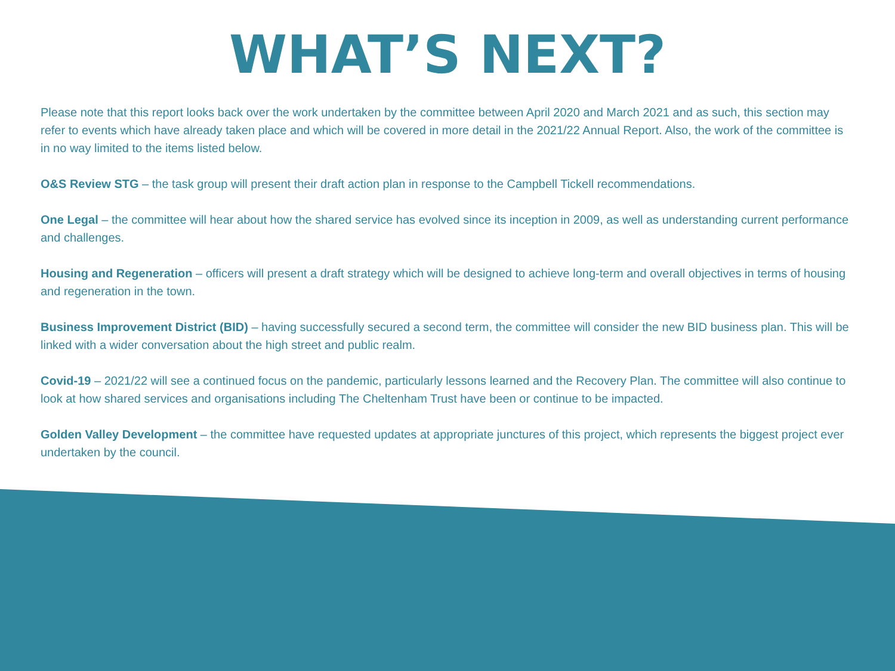WHAT’S NEXT?
Please note that this report looks back over the work undertaken by the committee between April 2020 and March 2021 and as such, this section may refer to events which have already taken place and which will be covered in more detail in the 2021/22 Annual Report. Also, the work of the committee is in no way limited to the items listed below.
O&S Review STG – the task group will present their draft action plan in response to the Campbell Tickell recommendations.
One Legal – the committee will hear about how the shared service has evolved since its inception in 2009, as well as understanding current performance and challenges.
Housing and Regeneration – officers will present a draft strategy which will be designed to achieve long-term and overall objectives in terms of housing and regeneration in the town.
Business Improvement District (BID) – having successfully secured a second term, the committee will consider the new BID business plan. This will be linked with a wider conversation about the high street and public realm.
Covid-19 – 2021/22 will see a continued focus on the pandemic, particularly lessons learned and the Recovery Plan. The committee will also continue to look at how shared services and organisations including The Cheltenham Trust have been or continue to be impacted.
Golden Valley Development – the committee have requested updates at appropriate junctures of this project, which represents the biggest project ever undertaken by the council.